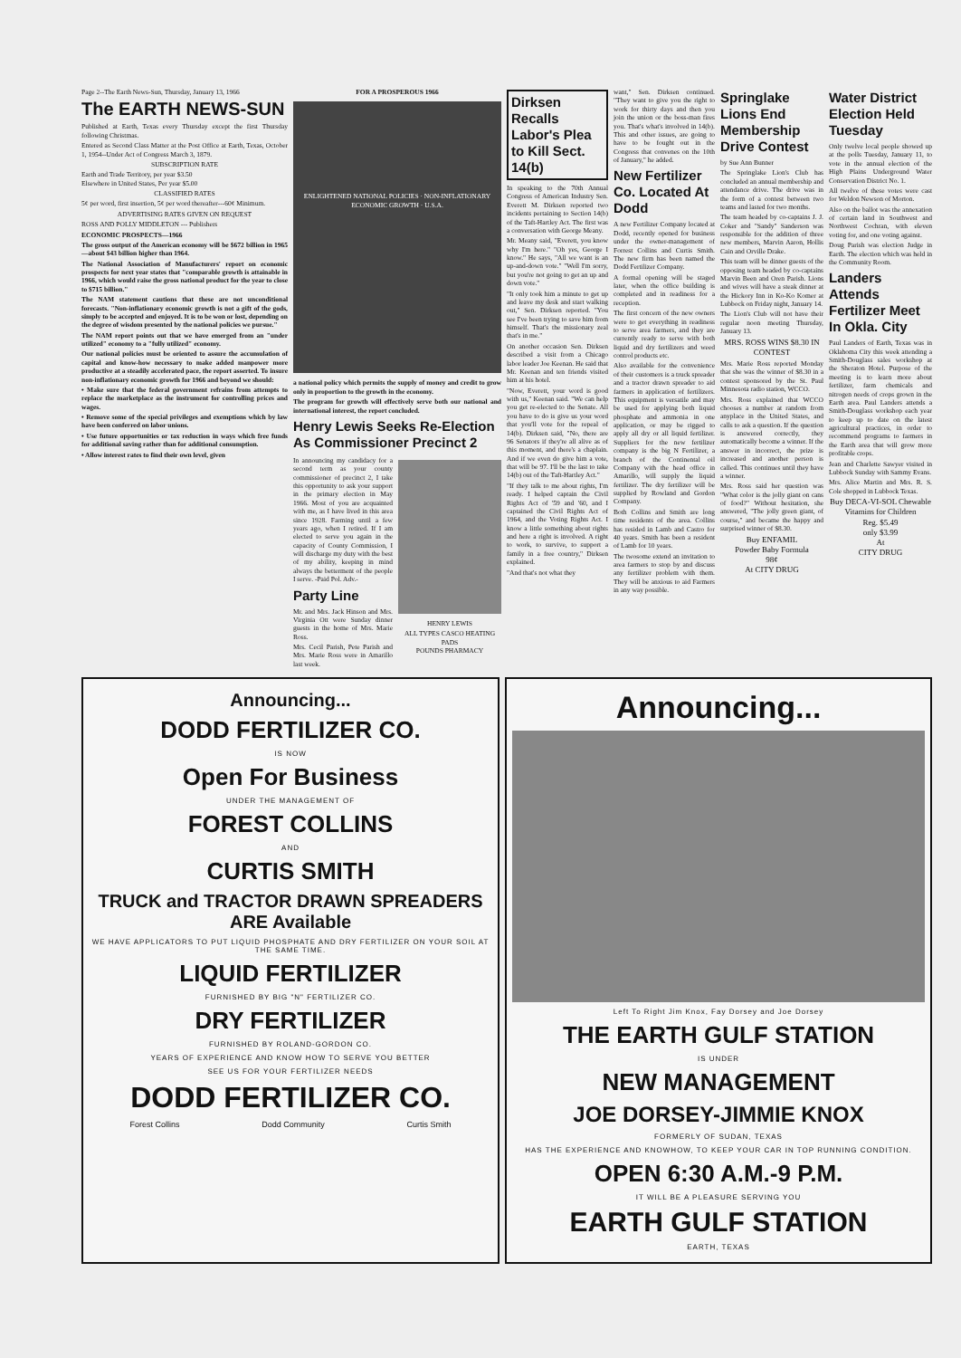Page 2--The Earth News-Sun, Thursday, January 13, 1966
The EARTH NEWS-SUN
Published at Earth, Texas every Thursday except the first Thursday following Christmas.
Entered as Second Class Matter at the Post Office at Earth, Texas, October 1, 1954--Under Act of Congress March 3, 1879.
SUBSCRIPTION RATE
Earth and Trade Territory, per year $3.50
Elsewhere in United States, Per year $5.00
CLASSIFIED RATES
5¢ per word, first insertion, 5¢ per word thereafter---60¢ Minimum.
ADVERTISING RATES GIVEN ON REQUEST
ROSS AND POLLY MIDDLETON --- Publishers
ECONOMIC PROSPECTS—1966
The gross output of the American economy will be $672 billion in 1965—about $43 billion higher than 1964.
The National Association of Manufacturers' report on economic prospects for next year states that "comparable growth is attainable in 1966, which would raise the gross national product for the year to close to $715 billion."
The NAM statement cautions that these are not unconditional forecasts. "Non-inflationary economic growth is not a gift of the gods, simply to be accepted and enjoyed. It is to be won or lost, depending on the degree of wisdom presented by the national policies we pursue."
The NAM report points out that we have emerged from an "under utilized" economy to a "fully utilized" economy.
Our national policies must be oriented to assure the accumulation of capital and know-how necessary to make added manpower more productive at a steadily accelerated pace, the report asserted. To insure non-inflationary economic growth for 1966 and beyond we should:
• Make sure that the federal government refrains from attempts to replace the marketplace as the instrument for controlling prices and wages.
• Remove some of the special privileges and exemptions which by law have been conferred on labor unions.
• Use future opportunities or tax reduction in ways which free funds for additional saving rather than for additional consumption.
• Allow interest rates to find their own level, given
FOR A PROSPEROUS 1966
ENLIGHTENED NATIONAL POLICIES · NON-INFLATIONARY ECONOMIC GROWTH · U.S.A.
a national policy which permits the supply of money and credit to grow only in proportion to the growth in the economy.
The program for growth will effectively serve both our national and international interest, the report concluded.
Henry Lewis Seeks Re-Election As Commissioner Precinct 2
In announcing my candidacy for a second term as your county commissioner of precinct 2, I take this opportunity to ask your support in the primary election in May 1966. Most of you are acquainted with me, as I have lived in this area since 1928. Farming until a few years ago, when I retired. If I am elected to serve you again in the capacity of County Commission, I will discharge my duty with the best of my ability, keeping in mind always the betterment of the people I serve. -Paid Pol. Adv.-
Party Line
Mr. and Mrs. Jack Hinson and Mrs. Virginia Ott were Sunday dinner guests in the home of Mrs. Marie Ross.
Mrs. Cecil Parish, Pete Parish and Mrs. Marie Ross were in Amarillo last week.
HENRY LEWIS
ALL TYPES CASCO HEATING PADS
POUNDS PHARMACY
Dirksen Recalls Labor's Plea to Kill Sect. 14(b)
In speaking to the 70th Annual Congress of American Industry Sen. Everett M. Dirksen reported two incidents pertaining to Section 14(b) of the Taft-Hartley Act. The first was a conversation with George Meany.
Mr. Meany said, "Everett, you know why I'm here." "Oh yes, George I know." He says, "All we want is an up-and-down vote." "Well I'm sorry, but you're not going to get an up and down vote."
"It only took him a minute to get up and leave my desk and start walking out," Sen. Dirksen reported. "You see I've been trying to save him from himself. That's the missionary zeal that's in me."
On another occasion Sen. Dirksen described a visit from a Chicago labor leader Joe Keenan. He said that Mr. Keenan and ten friends visited him at his hotel.
"Now, Everett, your word is good with us," Keenan said. "We can help you get re-elected to the Senate. All you have to do is give us your word that you'll vote for the repeal of 14(b). Dirksen said, "No, there are 96 Senators if they're all alive as of this moment, and there's a chaplain. And if we even do give him a vote, that will be 97. I'll be the last to take 14(b) out of the Taft-Hartley Act."
"If they talk to me about rights, I'm ready. I helped captain the Civil Rights Act of '59 and '60, and I captained the Civil Rights Act of 1964, and the Voting Rights Act. I know a little something about rights and here a right is involved. A right to work, to survive, to support a family in a free country," Dirksen explained.
"And that's not what they
want," Sen. Dirksen continued. "They want to give you the right to work for thirty days and then you join the union or the boss-man fires you. That's what's involved in 14(b). This and other issues, are going to have to be fought out in the Congress that convenes on the 10th of January," he added.
New Fertilizer Co. Located At Dodd
A new Fertilizer Company located at Dodd, recently opened for business under the owner-management of Forrest Collins and Curtis Smith. The new firm has been named the Dodd Fertilizer Company.
A formal opening will be staged later, when the office building is completed and in readiness for a reception.
The first concern of the new owners were to get everything in readiness to serve area farmers, and they are currently ready to serve with both liquid and dry fertilizers and weed control products etc.
Also available for the convenience of their customers is a truck spreader and a tractor drawn spreader to aid farmers in application of fertilizers. This equipment is versatile and may be used for applying both liquid phosphate and ammonia in one application, or may be rigged to apply all dry or all liquid fertilizer. Suppliers for the new fertilizer company is the big N Fertilizer, a branch of the Continental oil Company with the head office in Amarillo, will supply the liquid fertilizer. The dry fertilizer will be supplied by Rowland and Gordon Company.
Both Collins and Smith are long time residents of the area. Collins has resided in Lamb and Castro for 40 years. Smith has been a resident of Lamb for 10 years.
The twosome extend an invitation to area farmers to stop by and discuss any fertilizer problem with them. They will be anxious to aid Farmers in any way possible.
Springlake Lions End Membership Drive Contest
by Sue Ann Bunner
The Springlake Lion's Club has concluded an annual membership and attendance drive. The drive was in the form of a contest between two teams and lasted for two months.
The team headed by co-captains J. J. Coker and "Sandy" Sanderson was responsible for the addition of three new members, Marvin Aaron, Hollis Cain and Orville Drake.
This team will be dinner guests of the opposing team headed by co-captains Marvin Been and Oren Parish. Lions and wives will have a steak dinner at the Hickory Inn in Ko-Ko Komer at Lubbock on Friday night, January 14.
The Lion's Club will not have their regular noon meeting Thursday, January 13.
MRS. ROSS WINS $8.30 IN CONTEST
Mrs. Marie Ross reported Monday that she was the winner of $8.30 in a contest sponsored by the St. Paul Minnesota radio station, WCCO.
Mrs. Ross explained that WCCO chooses a number at random from anyplace in the United States, and calls to ask a question. If the question is answered correctly, they automatically become a winner. If the answer in incorrect, the prize is increased and another person is called. This continues until they have a winner.
Mrs. Ross said her question was "What color is the jolly giant on cans of food?" Without hesitation, she answered, "The jolly green giant, of course," and became the happy and surprised winner of $8.30.
Buy ENFAMIL
Powder Baby Formula
98¢
At CITY DRUG
Water District Election Held Tuesday
Only twelve local people showed up at the polls Tuesday, January 11, to vote in the annual election of the High Plains Underground Water Conservation District No. 1.
All twelve of these votes were cast for Weldon Newson of Morton.
Also on the ballot was the annexation of certain land in Southwest and Northwest Cochran, with eleven voting for, and one voting against.
Doug Parish was election Judge in Earth. The election which was held in the Community Room.
Landers Attends Fertilizer Meet In Okla. City
Paul Landers of Earth, Texas was in Oklahoma City this week attending a Smith-Douglass sales workshop at the Sheraton Hotel. Purpose of the meeting is to learn more about fertilizer, farm chemicals and nitrogen needs of crops grown in the Earth area. Paul Landers attends a Smith-Douglass workshop each year to keep up to date on the latest agricultural practices, in order to recommend programs to farmers in the Earth area that will grow more profitable crops.
Jean and Charlette Sawyer visited in Lubbock Sunday with Sammy Evans.
Mrs. Alice Martin and Mrs. R. S. Cole shopped in Lubbock Texas.
Buy DECA-VI-SOL Chewable Vitamins for Children
Reg. $5.49
only $3.99
At
CITY DRUG
Announcing...
DODD FERTILIZER CO.
IS NOW
Open For Business
UNDER THE MANAGEMENT OF
FOREST COLLINS
AND
CURTIS SMITH
TRUCK and TRACTOR DRAWN SPREADERS ARE Available
WE HAVE APPLICATORS TO PUT LIQUID PHOSPHATE AND DRY FERTILIZER ON YOUR SOIL AT THE SAME TIME.
LIQUID FERTILIZER
FURNISHED BY BIG "N" FERTILIZER CO.
DRY FERTILIZER
FURNISHED BY ROLAND-GORDON CO.
YEARS OF EXPERIENCE AND KNOW HOW TO SERVE YOU BETTER
SEE US FOR YOUR FERTILIZER NEEDS
DODD FERTILIZER CO.
Forest Collins Dodd Community Curtis Smith
Announcing...
Left To Right Jim Knox, Fay Dorsey and Joe Dorsey
THE EARTH GULF STATION
IS UNDER
NEW MANAGEMENT
JOE DORSEY-JIMMIE KNOX
FORMERLY OF SUDAN, TEXAS
HAS THE EXPERIENCE AND KNOWHOW, TO KEEP YOUR CAR IN TOP RUNNING CONDITION.
OPEN 6:30 A.M.-9 P.M.
IT WILL BE A PLEASURE SERVING YOU
EARTH GULF STATION
EARTH, TEXAS